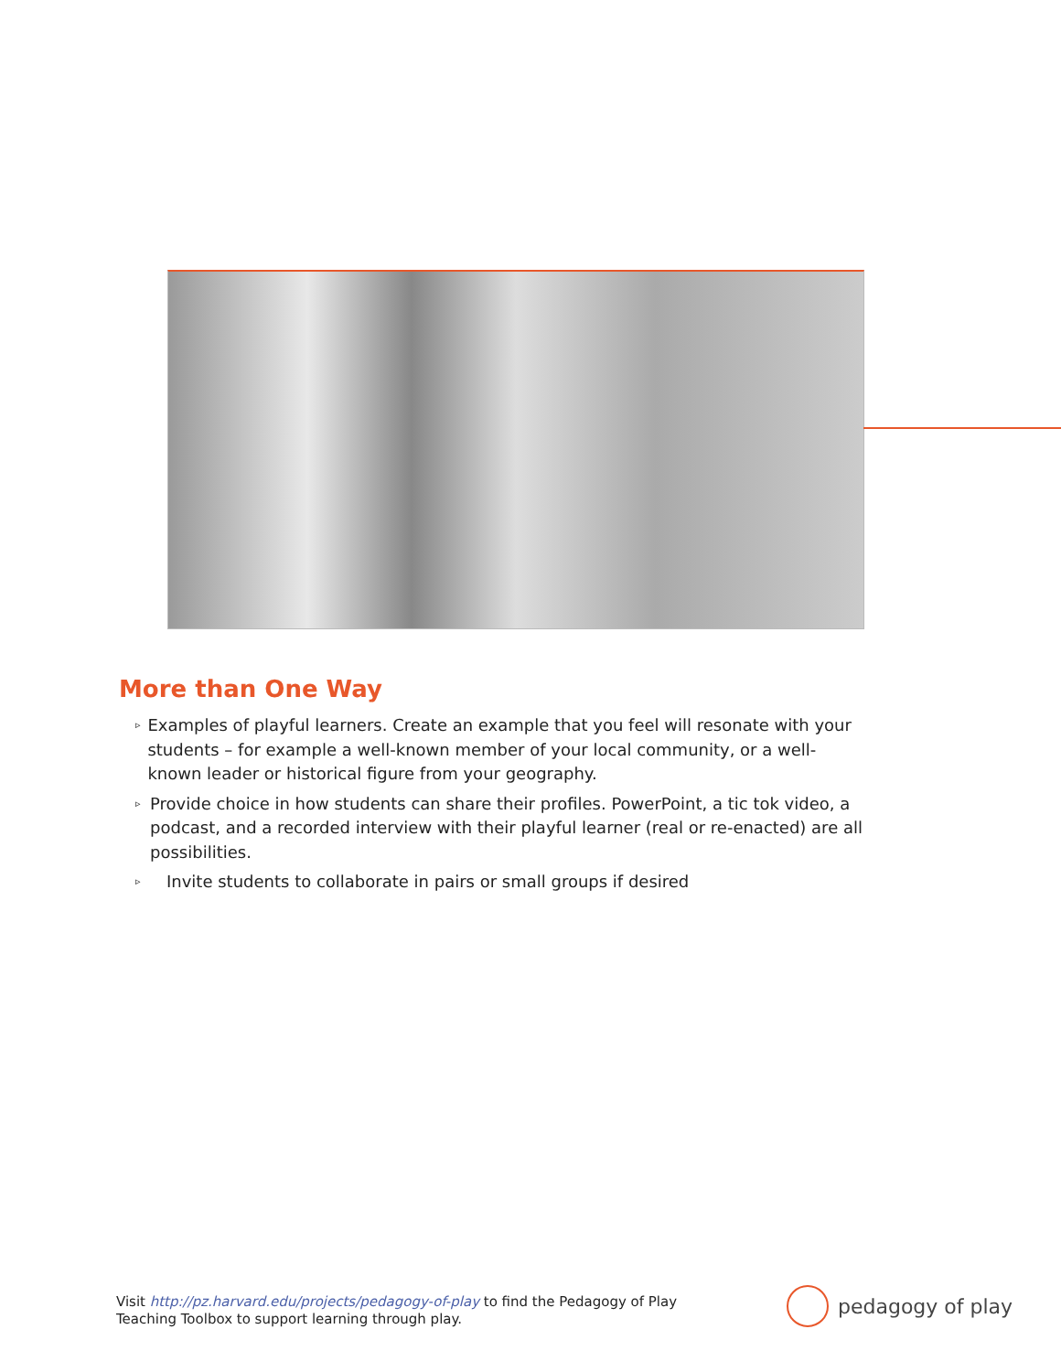More than One Way
▹ Examples of playful learners. Create an example that you feel will resonate with your students – for example a well-known member of your local community, or a well-known leader or historical figure from your geography.
▹ Provide choice in how students can share their profiles. PowerPoint, a tic tok video, a podcast, and a recorded interview with their playful learner (real or re-enacted) are all possibilities.
▹ Invite students to collaborate in pairs or small groups if desired
Visit http://pz.harvard.edu/projects/pedagogy-of-play to find the Pedagogy of Play
Teaching Toolbox to support learning through play.
pedagogy of play